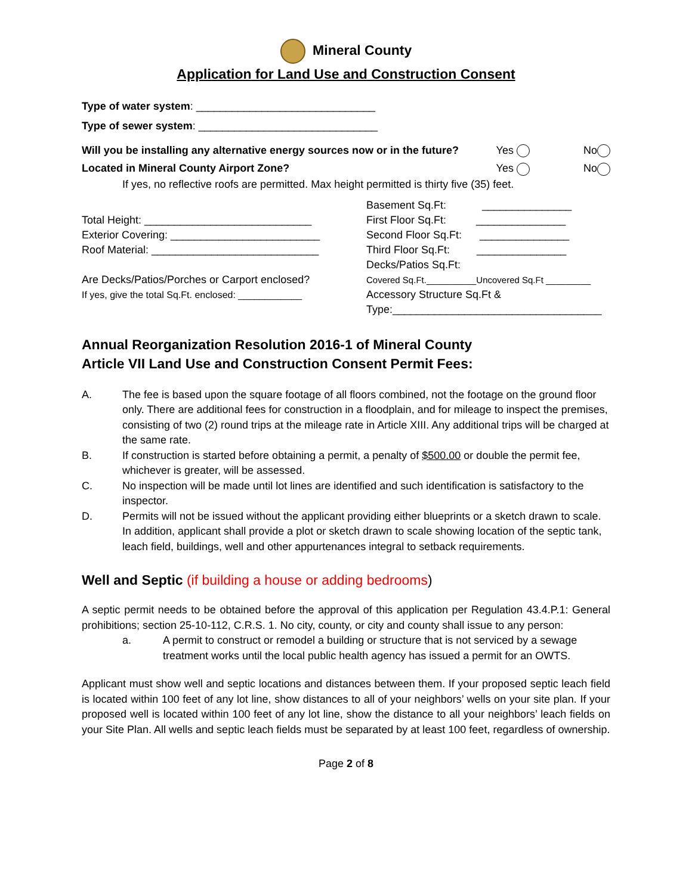Mineral County
Application for Land Use and Construction Consent
Type of water system: ______________________________
Type of sewer system: ______________________________
Will you be installing any alternative energy sources now or in the future? Yes No
Located in Mineral County Airport Zone? Yes No
If yes, no reflective roofs are permitted. Max height permitted is thirty five (35) feet.
Total Height: ____________________________
Exterior Covering: _________________________
Roof Material: ____________________________
Are Decks/Patios/Porches or Carport enclosed?
If yes, give the total Sq.Ft. enclosed: ____________
Basement Sq.Ft: _______________
First Floor Sq.Ft: _______________
Second Floor Sq.Ft: _______________
Third Floor Sq.Ft: _______________
Decks/Patios Sq.Ft:
Covered Sq.Ft.__________Uncovered Sq.Ft _________
Accessory Structure Sq.Ft &
Type:___________________________________
Annual Reorganization Resolution 2016-1 of Mineral County
Article VII Land Use and Construction Consent Permit Fees:
A. The fee is based upon the square footage of all floors combined, not the footage on the ground floor only. There are additional fees for construction in a floodplain, and for mileage to inspect the premises, consisting of two (2) round trips at the mileage rate in Article XIII. Any additional trips will be charged at the same rate.
B. If construction is started before obtaining a permit, a penalty of $500.00 or double the permit fee, whichever is greater, will be assessed.
C. No inspection will be made until lot lines are identified and such identification is satisfactory to the inspector.
D. Permits will not be issued without the applicant providing either blueprints or a sketch drawn to scale. In addition, applicant shall provide a plot or sketch drawn to scale showing location of the septic tank, leach field, buildings, well and other appurtenances integral to setback requirements.
Well and Septic (if building a house or adding bedrooms)
A septic permit needs to be obtained before the approval of this application per Regulation 43.4.P.1: General prohibitions; section 25-10-112, C.R.S. 1. No city, county, or city and county shall issue to any person:
a. A permit to construct or remodel a building or structure that is not serviced by a sewage treatment works until the local public health agency has issued a permit for an OWTS.
Applicant must show well and septic locations and distances between them. If your proposed septic leach field is located within 100 feet of any lot line, show distances to all of your neighbors’ wells on your site plan. If your proposed well is located within 100 feet of any lot line, show the distance to all your neighbors’ leach fields on your Site Plan. All wells and septic leach fields must be separated by at least 100 feet, regardless of ownership.
Page 2 of 8